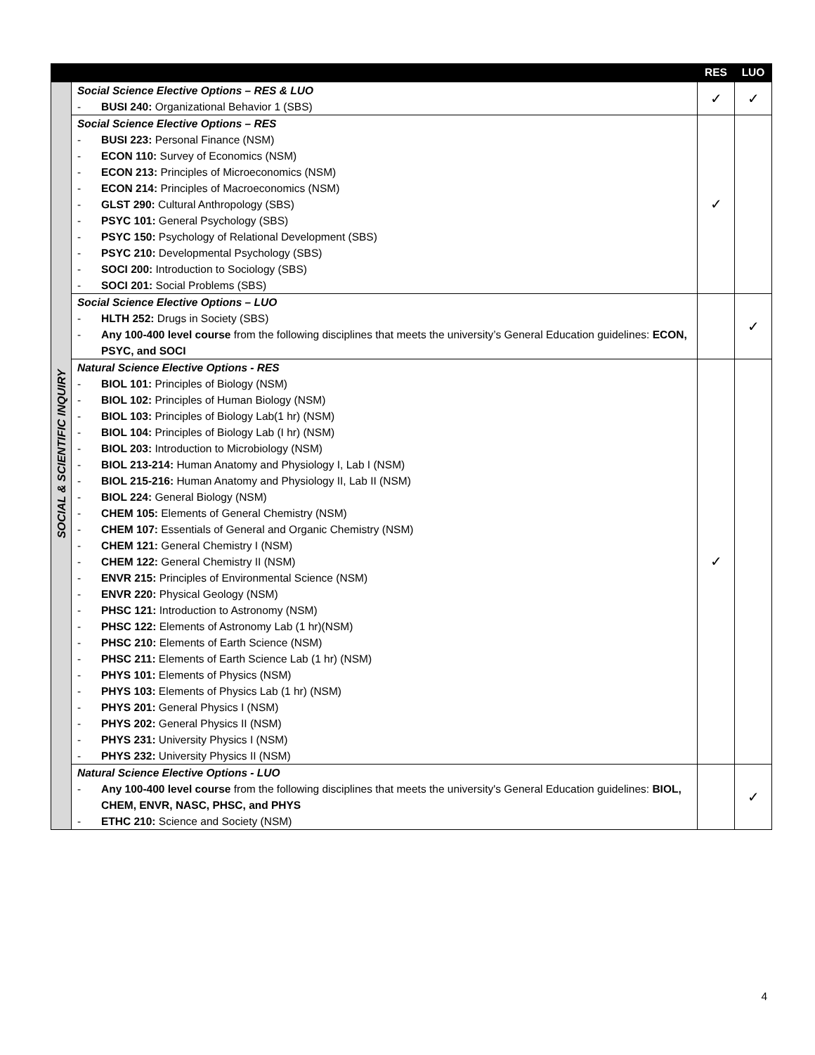| | | RES | LUO |
| --- | --- | --- | --- |
| SOCIAL & SCIENTIFIC INQUIRY | Social Science Elective Options – RES & LUO - BUSI 240: Organizational Behavior 1 (SBS) | ✓ | ✓ |
| | Social Science Elective Options – RES - BUSI 223: Personal Finance (NSM) - ECON 110: Survey of Economics (NSM) - ECON 213: Principles of Microeconomics (NSM) - ECON 214: Principles of Macroeconomics (NSM) - GLST 290: Cultural Anthropology (SBS) - PSYC 101: General Psychology (SBS) - PSYC 150: Psychology of Relational Development (SBS) - PSYC 210: Developmental Psychology (SBS) - SOCI 200: Introduction to Sociology (SBS) - SOCI 201: Social Problems (SBS) | ✓ | |
| | Social Science Elective Options – LUO - HLTH 252: Drugs in Society (SBS) - Any 100-400 level course from the following disciplines that meets the university’s General Education guidelines: ECON, PSYC, and SOCI | | ✓ |
| | Natural Science Elective Options - RES - BIOL 101: Principles of Biology (NSM) - BIOL 102: Principles of Human Biology (NSM) - BIOL 103: Principles of Biology Lab(1 hr) (NSM) - BIOL 104: Principles of Biology Lab (I hr) (NSM) - BIOL 203: Introduction to Microbiology (NSM) - BIOL 213-214: Human Anatomy and Physiology I, Lab I (NSM) - BIOL 215-216: Human Anatomy and Physiology II, Lab II (NSM) - BIOL 224: General Biology (NSM) - CHEM 105: Elements of General Chemistry (NSM) - CHEM 107: Essentials of General and Organic Chemistry (NSM) - CHEM 121: General Chemistry I (NSM) - CHEM 122: General Chemistry II (NSM) - ENVR 215: Principles of Environmental Science (NSM) - ENVR 220: Physical Geology (NSM) - PHSC 121: Introduction to Astronomy (NSM) - PHSC 122: Elements of Astronomy Lab (1 hr)(NSM) - PHSC 210: Elements of Earth Science (NSM) - PHSC 211: Elements of Earth Science Lab (1 hr) (NSM) - PHYS 101: Elements of Physics (NSM) - PHYS 103: Elements of Physics Lab (1 hr) (NSM) - PHYS 201: General Physics I (NSM) - PHYS 202: General Physics II (NSM) - PHYS 231: University Physics I (NSM) - PHYS 232: University Physics II (NSM) | ✓ | |
| | Natural Science Elective Options - LUO - Any 100-400 level course from the following disciplines that meets the university's General Education guidelines: BIOL, CHEM, ENVR, NASC, PHSC, and PHYS - ETHC 210: Science and Society (NSM) | | ✓ |
4